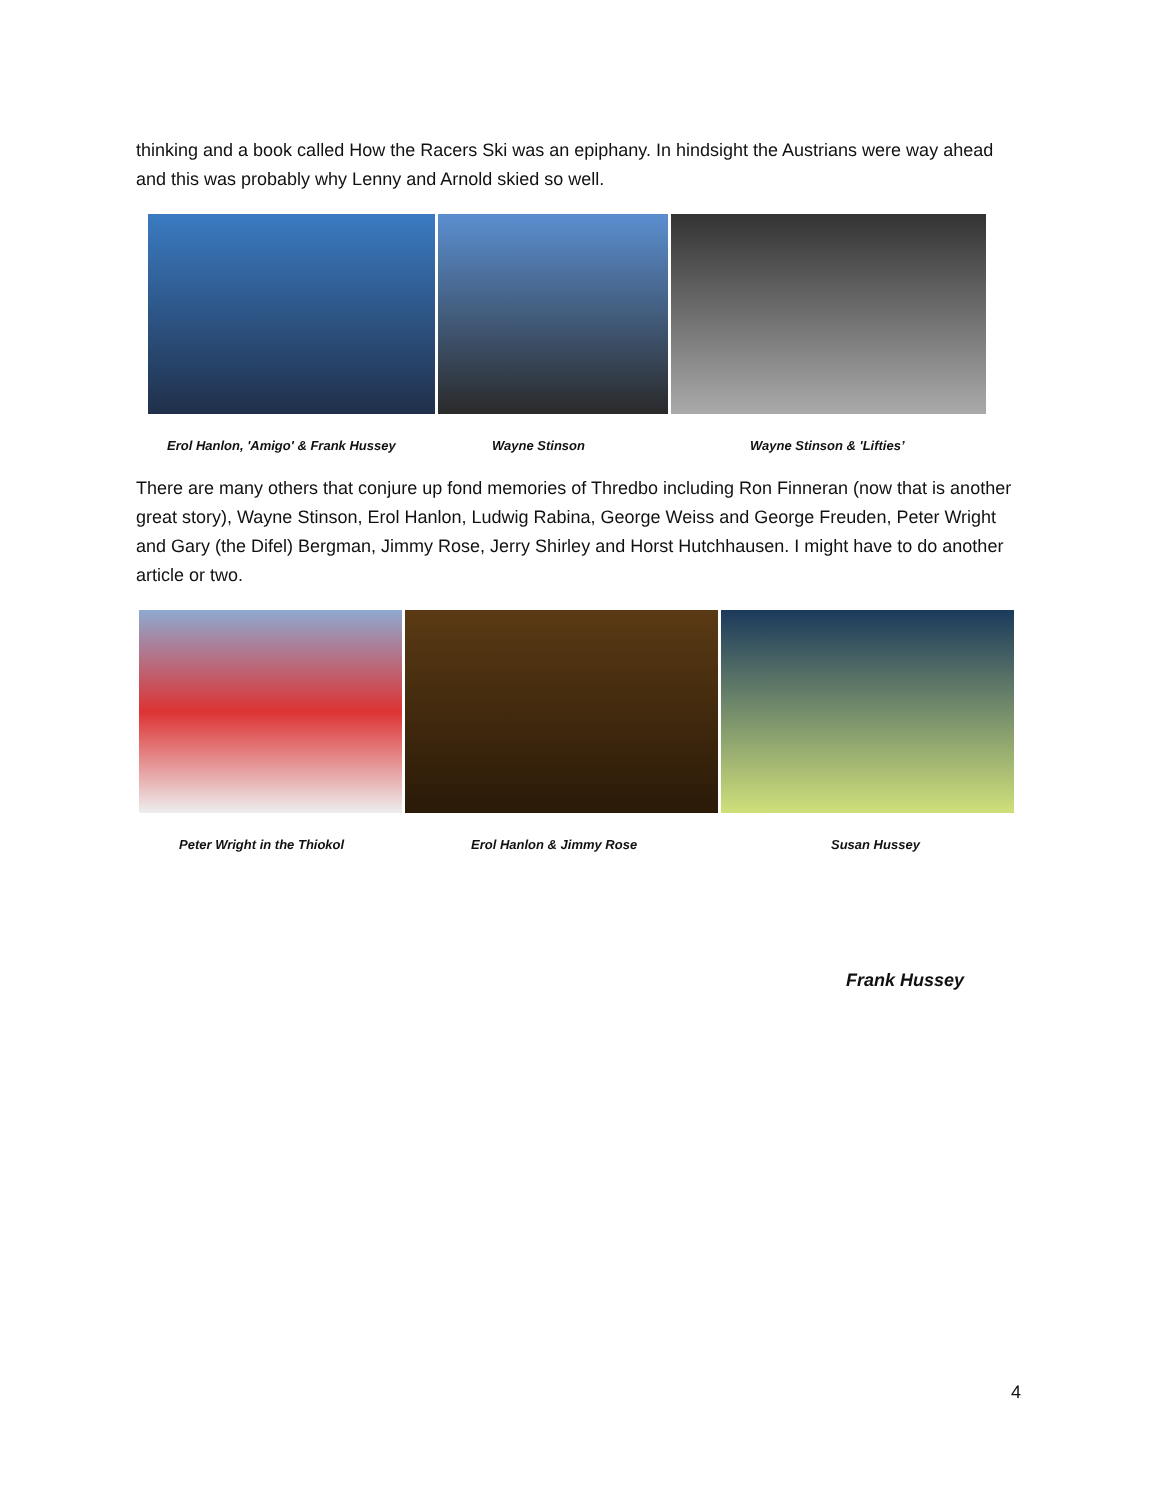thinking and a book called How the Racers Ski was an epiphany. In hindsight the Austrians were way ahead and this was probably why Lenny and Arnold skied so well.
Erol Hanlon, 'Amigo' & Frank Hussey
Wayne Stinson Wayne Stinson & 'Lifties’
There are many others that conjure up fond memories of Thredbo including Ron Finneran (now that is another great story), Wayne Stinson, Erol Hanlon, Ludwig Rabina, George Weiss and George Freuden, Peter Wright and Gary (the Difel) Bergman, Jimmy Rose, Jerry Shirley and Horst Hutchhausen. I might have to do another article or two.
Peter Wright in the Thiokol Erol Hanlon & Jimmy Rose Susan Hussey
Frank Hussey
4